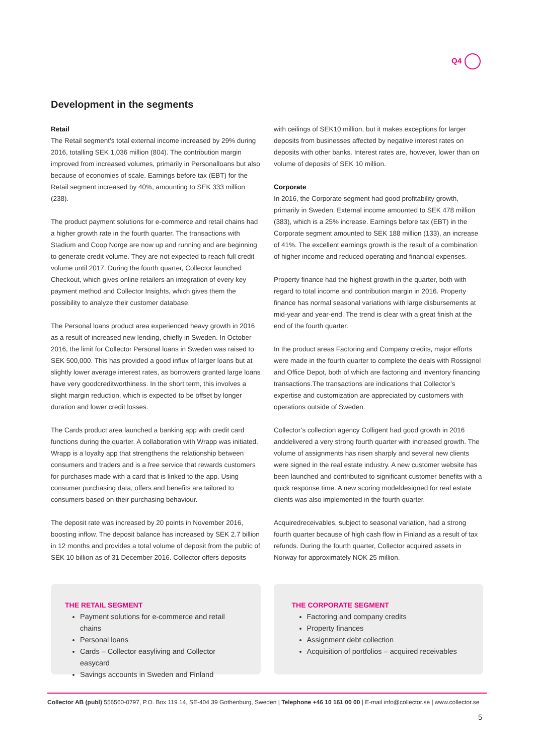Q4
Development in the segments
Retail
The Retail segment’s total external income increased by 29% during 2016, totalling SEK 1,036 million (804). The contribution margin improved from increased volumes, primarily in Personalloans but also because of economies of scale. Earnings before tax (EBT) for the Retail segment increased by 40%, amounting to SEK 333 million (238).
The product payment solutions for e-commerce and retail chains had a higher growth rate in the fourth quarter. The transactions with Stadium and Coop Norge are now up and running and are beginning to generate credit volume. They are not expected to reach full credit volume until 2017. During the fourth quarter, Collector launched Checkout, which gives online retailers an integration of every key payment method and Collector Insights, which gives them the possibility to analyze their customer database.
The Personal loans product area experienced heavy growth in 2016 as a result of increased new lending, chiefly in Sweden. In October 2016, the limit for Collector Personal loans in Sweden was raised to SEK 500,000. This has provided a good influx of larger loans but at slightly lower average interest rates, as borrowers granted large loans have very goodcreditworthiness. In the short term, this involves a slight margin reduction, which is expected to be offset by longer duration and lower credit losses.
The Cards product area launched a banking app with credit card functions during the quarter. A collaboration with Wrapp was initiated. Wrapp is a loyalty app that strengthens the relationship between consumers and traders and is a free service that rewards customers for purchases made with a card that is linked to the app. Using consumer purchasing data, offers and benefits are tailored to consumers based on their purchasing behaviour.
The deposit rate was increased by 20 points in November 2016, boosting inflow. The deposit balance has increased by SEK 2.7 billion in 12 months and provides a total volume of deposit from the public of SEK 10 billion as of 31 December 2016. Collector offers deposits
with ceilings of SEK10 million, but it makes exceptions for larger deposits from businesses affected by negative interest rates on deposits with other banks. Interest rates are, however, lower than on volume of deposits of SEK 10 million.
Corporate
In 2016, the Corporate segment had good profitability growth, primarily in Sweden. External income amounted to SEK 478 million (383), which is a 25% increase. Earnings before tax (EBT) in the Corporate segment amounted to SEK 188 million (133), an increase of 41%. The excellent earnings growth is the result of a combination of higher income and reduced operating and financial expenses.
Property finance had the highest growth in the quarter, both with regard to total income and contribution margin in 2016. Property finance has normal seasonal variations with large disbursements at mid-year and year-end. The trend is clear with a great finish at the end of the fourth quarter.
In the product areas Factoring and Company credits, major efforts were made in the fourth quarter to complete the deals with Rossignol and Office Depot, both of which are factoring and inventory financing transactions.The transactions are indications that Collector’s expertise and customization are appreciated by customers with operations outside of Sweden.
Collector’s collection agency Colligent had good growth in 2016 anddelivered a very strong fourth quarter with increased growth. The volume of assignments has risen sharply and several new clients were signed in the real estate industry. A new customer website has been launched and contributed to significant customer benefits with a quick response time. A new scoring modeldesigned for real estate clients was also implemented in the fourth quarter.
Acquiredreceivables, subject to seasonal variation, had a strong fourth quarter because of high cash flow in Finland as a result of tax refunds. During the fourth quarter, Collector acquired assets in Norway for approximately NOK 25 million.
THE RETAIL SEGMENT
Payment solutions for e-commerce and retail chains
Personal loans
Cards – Collector easyliving and Collector easycard
Savings accounts in Sweden and Finland
THE CORPORATE SEGMENT
Factoring and company credits
Property finances
Assignment debt collection
Acquisition of portfolios – acquired receivables
Collector AB (publ) 556560-0797, P.O. Box 119 14, SE-404 39 Gothenburg, Sweden | Telephone +46 10 161 00 00 | E-mail info@collector.se | www.collector.se
5